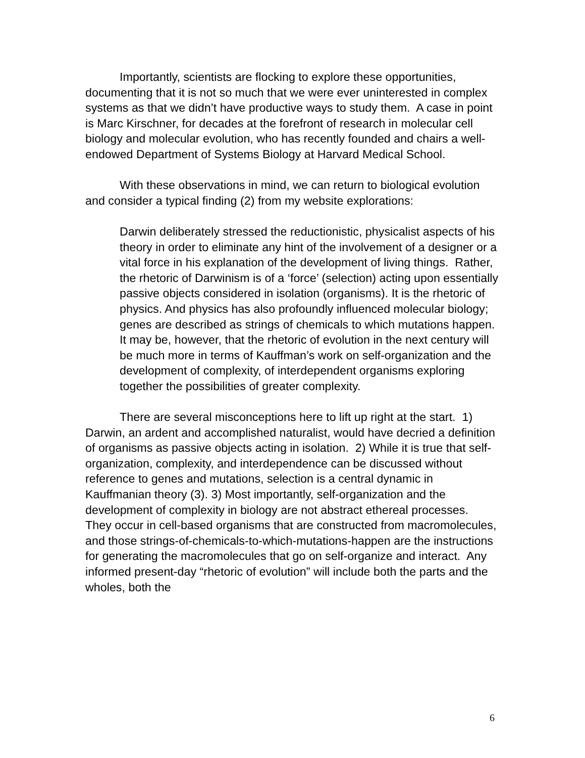Importantly, scientists are flocking to explore these opportunities, documenting that it is not so much that we were ever uninterested in complex systems as that we didn’t have productive ways to study them. A case in point is Marc Kirschner, for decades at the forefront of research in molecular cell biology and molecular evolution, who has recently founded and chairs a well-endowed Department of Systems Biology at Harvard Medical School.
With these observations in mind, we can return to biological evolution and consider a typical finding (2) from my website explorations:
Darwin deliberately stressed the reductionistic, physicalist aspects of his theory in order to eliminate any hint of the involvement of a designer or a vital force in his explanation of the development of living things. Rather, the rhetoric of Darwinism is of a ‘force’ (selection) acting upon essentially passive objects considered in isolation (organisms). It is the rhetoric of physics. And physics has also profoundly influenced molecular biology; genes are described as strings of chemicals to which mutations happen. It may be, however, that the rhetoric of evolution in the next century will be much more in terms of Kauffman’s work on self-organization and the development of complexity, of interdependent organisms exploring together the possibilities of greater complexity.
There are several misconceptions here to lift up right at the start. 1) Darwin, an ardent and accomplished naturalist, would have decried a definition of organisms as passive objects acting in isolation. 2) While it is true that self-organization, complexity, and interdependence can be discussed without reference to genes and mutations, selection is a central dynamic in Kauffmanian theory (3). 3) Most importantly, self-organization and the development of complexity in biology are not abstract ethereal processes. They occur in cell-based organisms that are constructed from macromolecules, and those strings-of-chemicals-to-which-mutations-happen are the instructions for generating the macromolecules that go on self-organize and interact. Any informed present-day “rhetoric of evolution” will include both the parts and the wholes, both the
6